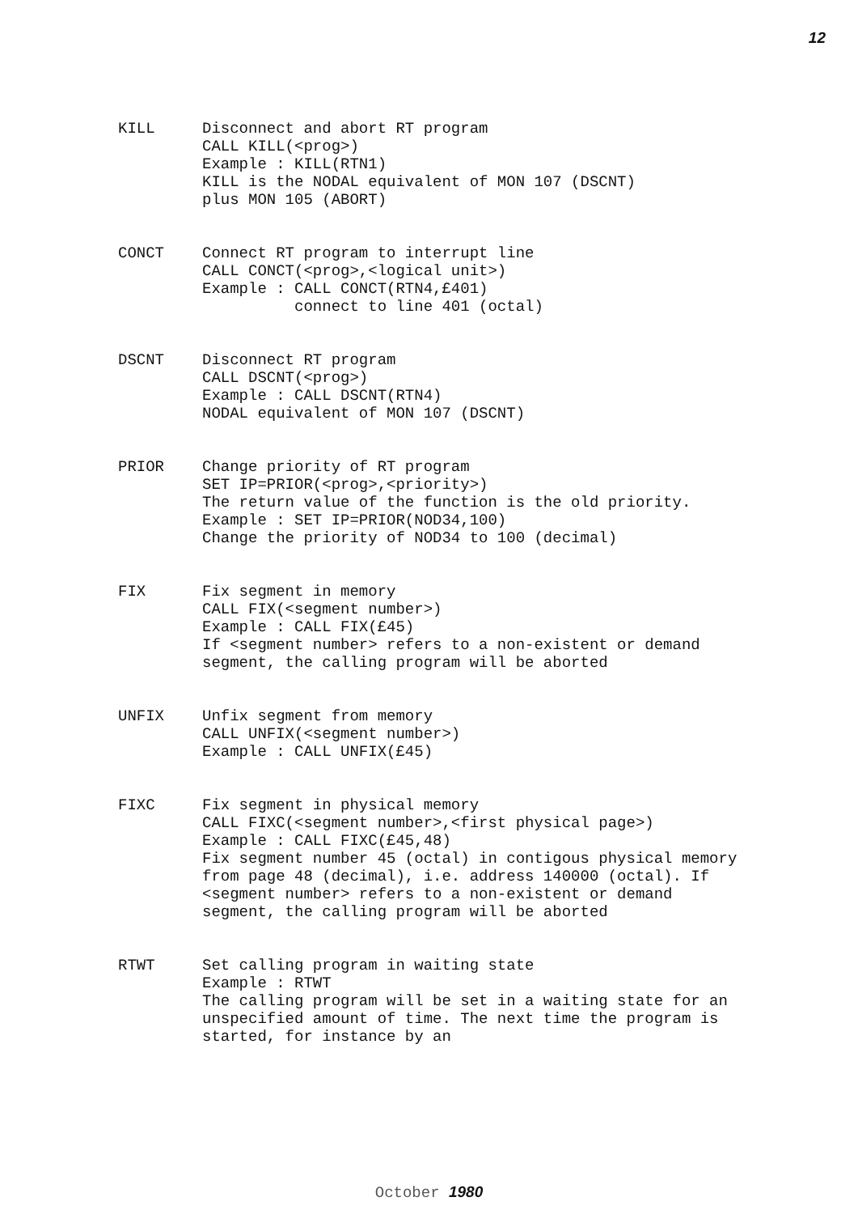12
KILL Disconnect and abort RT program
CALL KILL(<prog>)
Example : KILL(RTN1)
KILL is the NODAL equivalent of MON 107 (DSCNT)
plus MON 105 (ABORT)
CONCT Connect RT program to interrupt line
CALL CONCT(<prog>,<logical unit>)
Example : CALL CONCT(RTN4,£401)
connect to line 401 (octal)
DSCNT Disconnect RT program
CALL DSCNT(<prog>)
Example : CALL DSCNT(RTN4)
NODAL equivalent of MON 107 (DSCNT)
PRIOR Change priority of RT program
SET IP=PRIOR(<prog>,<priority>)
The return value of the function is the old priority.
Example : SET IP=PRIOR(NOD34,100)
Change the priority of NOD34 to 100 (decimal)
FIX Fix segment in memory
CALL FIX(<segment number>)
Example : CALL FIX(£45)
If <segment number> refers to a non-existent or demand segment, the calling program will be aborted
UNFIX Unfix segment from memory
CALL UNFIX(<segment number>)
Example : CALL UNFIX(£45)
FIXC Fix segment in physical memory
CALL FIXC(<segment number>,<first physical page>)
Example : CALL FIXC(£45,48)
Fix segment number 45 (octal) in contigous physical memory from page 48 (decimal), i.e. address 140000 (octal). If <segment number> refers to a non-existent or demand segment, the calling program will be aborted
RTWT Set calling program in waiting state
Example : RTWT
The calling program will be set in a waiting state for an unspecified amount of time. The next time the program is started, for instance by an
October 1980